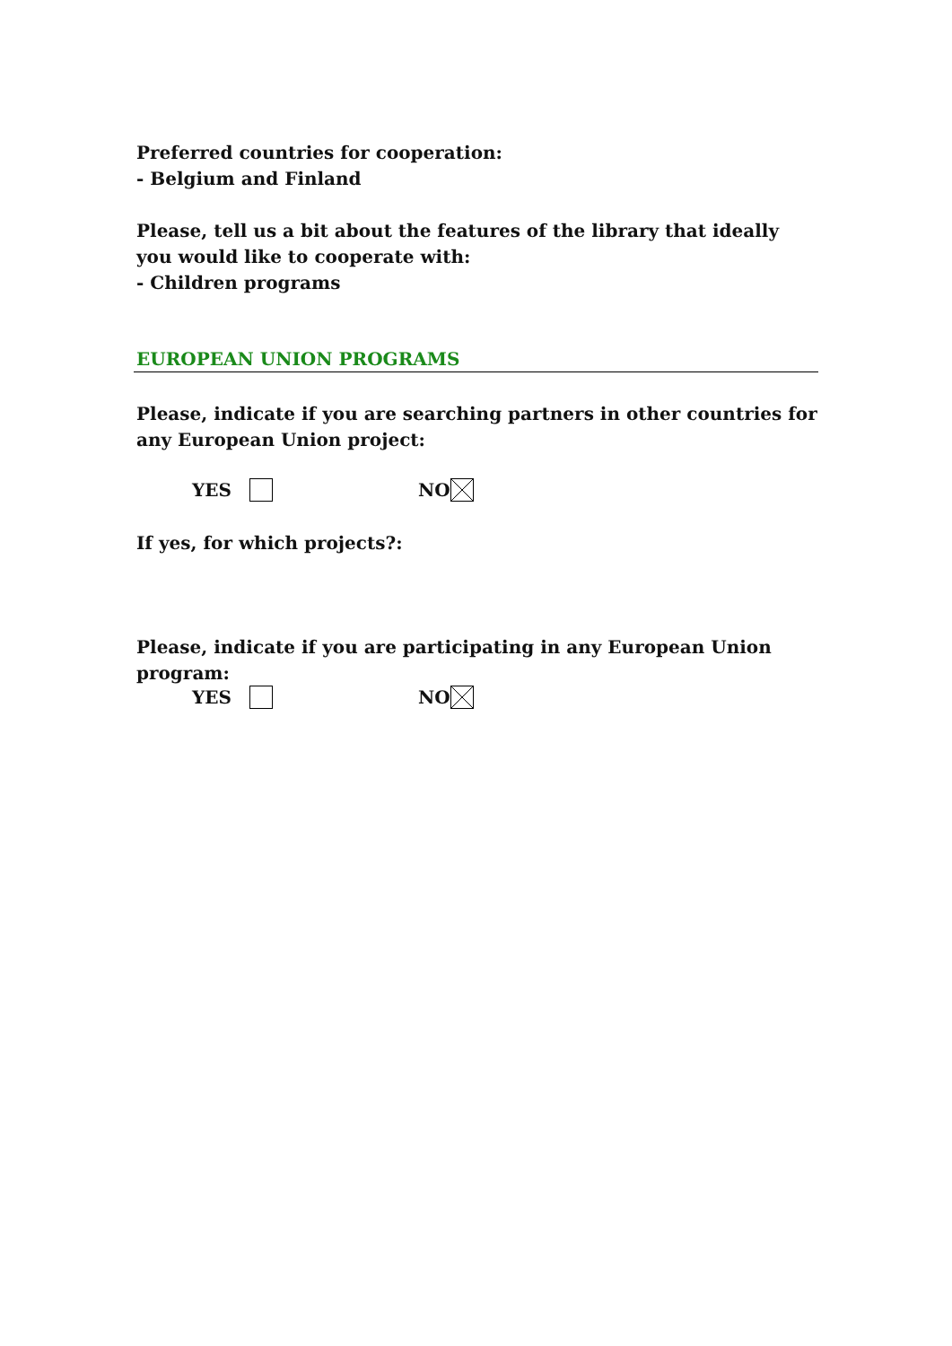Preferred countries for cooperation:
- Belgium and Finland
Please, tell us a bit about the features of the library that ideally you would like to cooperate with:
- Children programs
EUROPEAN UNION PROGRAMS
Please, indicate if you are searching partners in other countries for any European Union project:
YES NO
If yes, for which projects?:
Please, indicate if you are participating in any European Union program:
YES NO